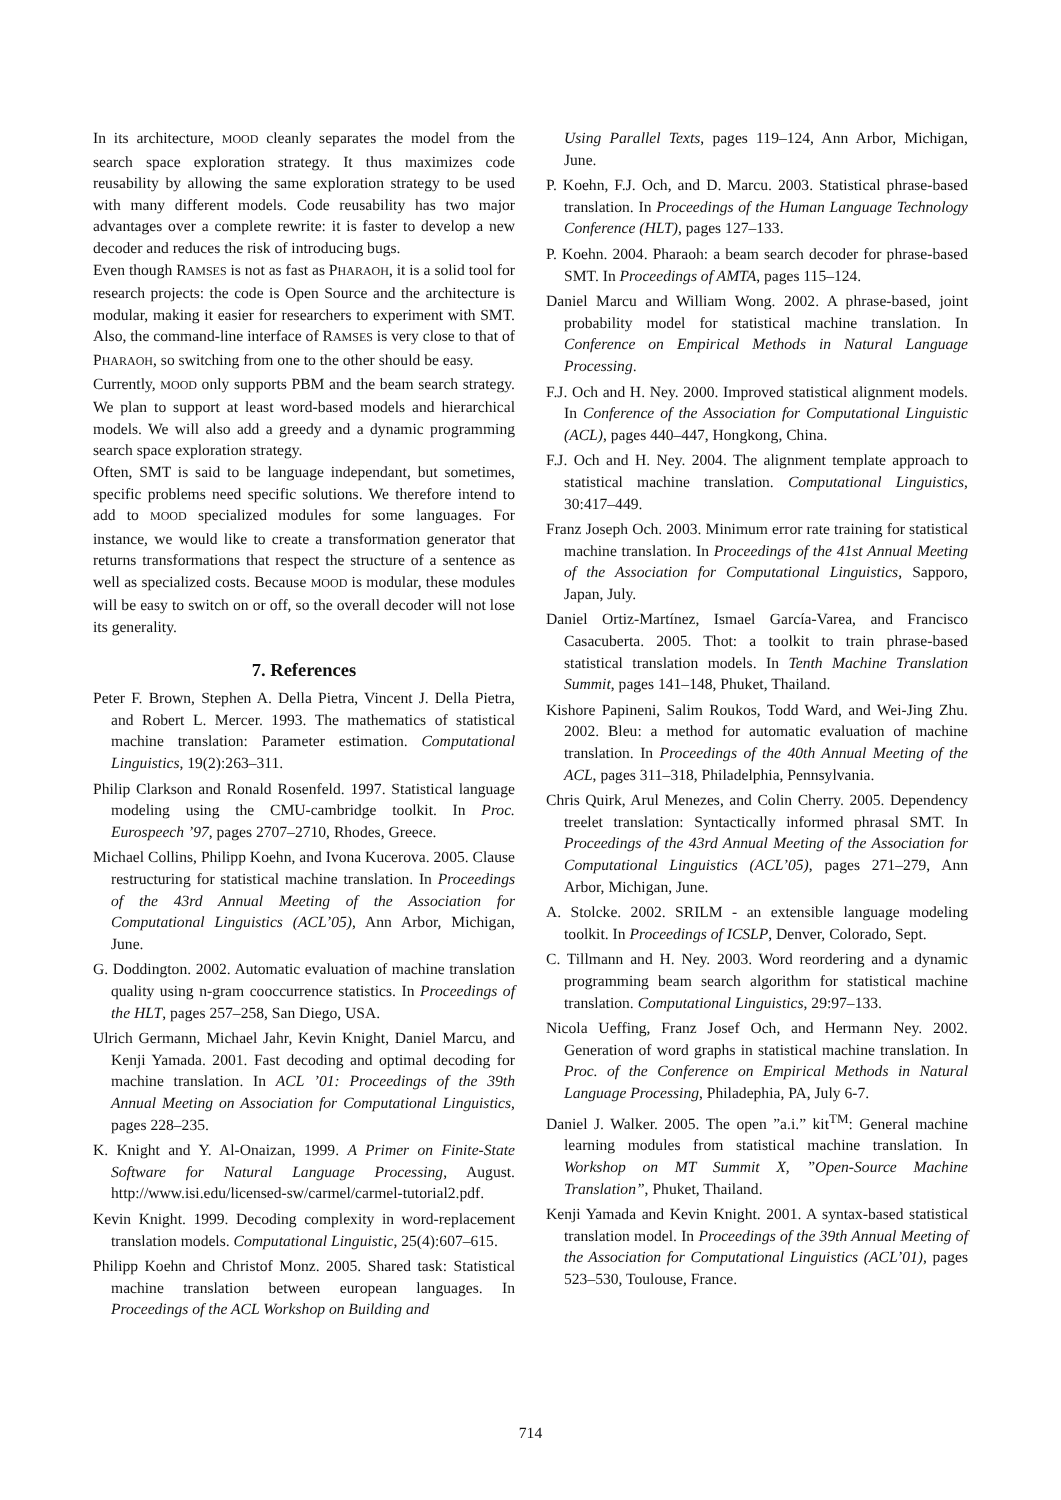In its architecture, MOOD cleanly separates the model from the search space exploration strategy. It thus maximizes code reusability by allowing the same exploration strategy to be used with many different models. Code reusability has two major advantages over a complete rewrite: it is faster to develop a new decoder and reduces the risk of introducing bugs.
Even though RAMSES is not as fast as PHARAOH, it is a solid tool for research projects: the code is Open Source and the architecture is modular, making it easier for researchers to experiment with SMT. Also, the command-line interface of RAMSES is very close to that of PHARAOH, so switching from one to the other should be easy.
Currently, MOOD only supports PBM and the beam search strategy. We plan to support at least word-based models and hierarchical models. We will also add a greedy and a dynamic programming search space exploration strategy.
Often, SMT is said to be language independant, but sometimes, specific problems need specific solutions. We therefore intend to add to MOOD specialized modules for some languages. For instance, we would like to create a transformation generator that returns transformations that respect the structure of a sentence as well as specialized costs. Because MOOD is modular, these modules will be easy to switch on or off, so the overall decoder will not lose its generality.
7. References
Peter F. Brown, Stephen A. Della Pietra, Vincent J. Della Pietra, and Robert L. Mercer. 1993. The mathematics of statistical machine translation: Parameter estimation. Computational Linguistics, 19(2):263–311.
Philip Clarkson and Ronald Rosenfeld. 1997. Statistical language modeling using the CMU-cambridge toolkit. In Proc. Eurospeech ’97, pages 2707–2710, Rhodes, Greece.
Michael Collins, Philipp Koehn, and Ivona Kucerova. 2005. Clause restructuring for statistical machine translation. In Proceedings of the 43rd Annual Meeting of the Association for Computational Linguistics (ACL’05), Ann Arbor, Michigan, June.
G. Doddington. 2002. Automatic evaluation of machine translation quality using n-gram cooccurrence statistics. In Proceedings of the HLT, pages 257–258, San Diego, USA.
Ulrich Germann, Michael Jahr, Kevin Knight, Daniel Marcu, and Kenji Yamada. 2001. Fast decoding and optimal decoding for machine translation. In ACL ’01: Proceedings of the 39th Annual Meeting on Association for Computational Linguistics, pages 228–235.
K. Knight and Y. Al-Onaizan, 1999. A Primer on Finite-State Software for Natural Language Processing, August. http://www.isi.edu/licensed-sw/carmel/carmel-tutorial2.pdf.
Kevin Knight. 1999. Decoding complexity in word-replacement translation models. Computational Linguistic, 25(4):607–615.
Philipp Koehn and Christof Monz. 2005. Shared task: Statistical machine translation between european languages. In Proceedings of the ACL Workshop on Building and
Using Parallel Texts, pages 119–124, Ann Arbor, Michigan, June.
P. Koehn, F.J. Och, and D. Marcu. 2003. Statistical phrase-based translation. In Proceedings of the Human Language Technology Conference (HLT), pages 127–133.
P. Koehn. 2004. Pharaoh: a beam search decoder for phrase-based SMT. In Proceedings of AMTA, pages 115–124.
Daniel Marcu and William Wong. 2002. A phrase-based, joint probability model for statistical machine translation. In Conference on Empirical Methods in Natural Language Processing.
F.J. Och and H. Ney. 2000. Improved statistical alignment models. In Conference of the Association for Computational Linguistic (ACL), pages 440–447, Hongkong, China.
F.J. Och and H. Ney. 2004. The alignment template approach to statistical machine translation. Computational Linguistics, 30:417–449.
Franz Joseph Och. 2003. Minimum error rate training for statistical machine translation. In Proceedings of the 41st Annual Meeting of the Association for Computational Linguistics, Sapporo, Japan, July.
Daniel Ortiz-Martínez, Ismael García-Varea, and Francisco Casacuberta. 2005. Thot: a toolkit to train phrase-based statistical translation models. In Tenth Machine Translation Summit, pages 141–148, Phuket, Thailand.
Kishore Papineni, Salim Roukos, Todd Ward, and Wei-Jing Zhu. 2002. Bleu: a method for automatic evaluation of machine translation. In Proceedings of the 40th Annual Meeting of the ACL, pages 311–318, Philadelphia, Pennsylvania.
Chris Quirk, Arul Menezes, and Colin Cherry. 2005. Dependency treelet translation: Syntactically informed phrasal SMT. In Proceedings of the 43rd Annual Meeting of the Association for Computational Linguistics (ACL’05), pages 271–279, Ann Arbor, Michigan, June.
A. Stolcke. 2002. SRILM - an extensible language modeling toolkit. In Proceedings of ICSLP, Denver, Colorado, Sept.
C. Tillmann and H. Ney. 2003. Word reordering and a dynamic programming beam search algorithm for statistical machine translation. Computational Linguistics, 29:97–133.
Nicola Ueffing, Franz Josef Och, and Hermann Ney. 2002. Generation of word graphs in statistical machine translation. In Proc. of the Conference on Empirical Methods in Natural Language Processing, Philadephia, PA, July 6-7.
Daniel J. Walker. 2005. The open ”a.i.” kit<sup>TM</sup>: General machine learning modules from statistical machine translation. In Workshop on MT Summit X, ”Open-Source Machine Translation”, Phuket, Thailand.
Kenji Yamada and Kevin Knight. 2001. A syntax-based statistical translation model. In Proceedings of the 39th Annual Meeting of the Association for Computational Linguistics (ACL’01), pages 523–530, Toulouse, France.
714